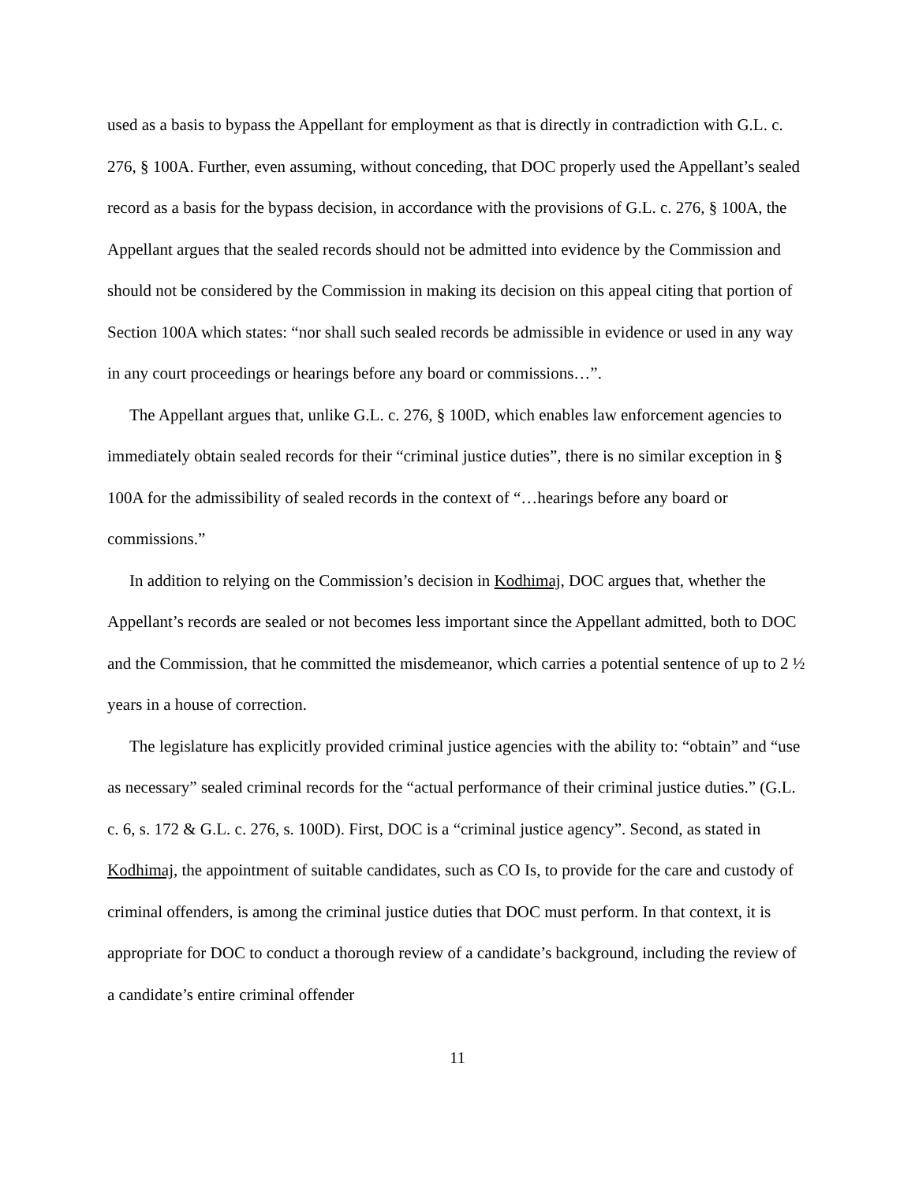used as a basis to bypass the Appellant for employment as that is directly in contradiction with G.L. c. 276, § 100A. Further, even assuming, without conceding, that DOC properly used the Appellant’s sealed record as a basis for the bypass decision, in accordance with the provisions of G.L. c. 276, § 100A, the Appellant argues that the sealed records should not be admitted into evidence by the Commission and should not be considered by the Commission in making its decision on this appeal citing that portion of Section 100A which states: “nor shall such sealed records be admissible in evidence or used in any way in any court proceedings or hearings before any board or commissions…”.
The Appellant argues that, unlike G.L. c. 276, § 100D, which enables law enforcement agencies to immediately obtain sealed records for their “criminal justice duties”, there is no similar exception in § 100A for the admissibility of sealed records in the context of “…hearings before any board or commissions.”
In addition to relying on the Commission’s decision in Kodhimaj, DOC argues that, whether the Appellant’s records are sealed or not becomes less important since the Appellant admitted, both to DOC and the Commission, that he committed the misdemeanor, which carries a potential sentence of up to 2 ½ years in a house of correction.
The legislature has explicitly provided criminal justice agencies with the ability to: “obtain” and “use as necessary” sealed criminal records for the “actual performance of their criminal justice duties.” (G.L. c. 6, s. 172 & G.L. c. 276, s. 100D). First, DOC is a “criminal justice agency”. Second, as stated in Kodhimaj, the appointment of suitable candidates, such as CO Is, to provide for the care and custody of criminal offenders, is among the criminal justice duties that DOC must perform. In that context, it is appropriate for DOC to conduct a thorough review of a candidate’s background, including the review of a candidate’s entire criminal offender
11